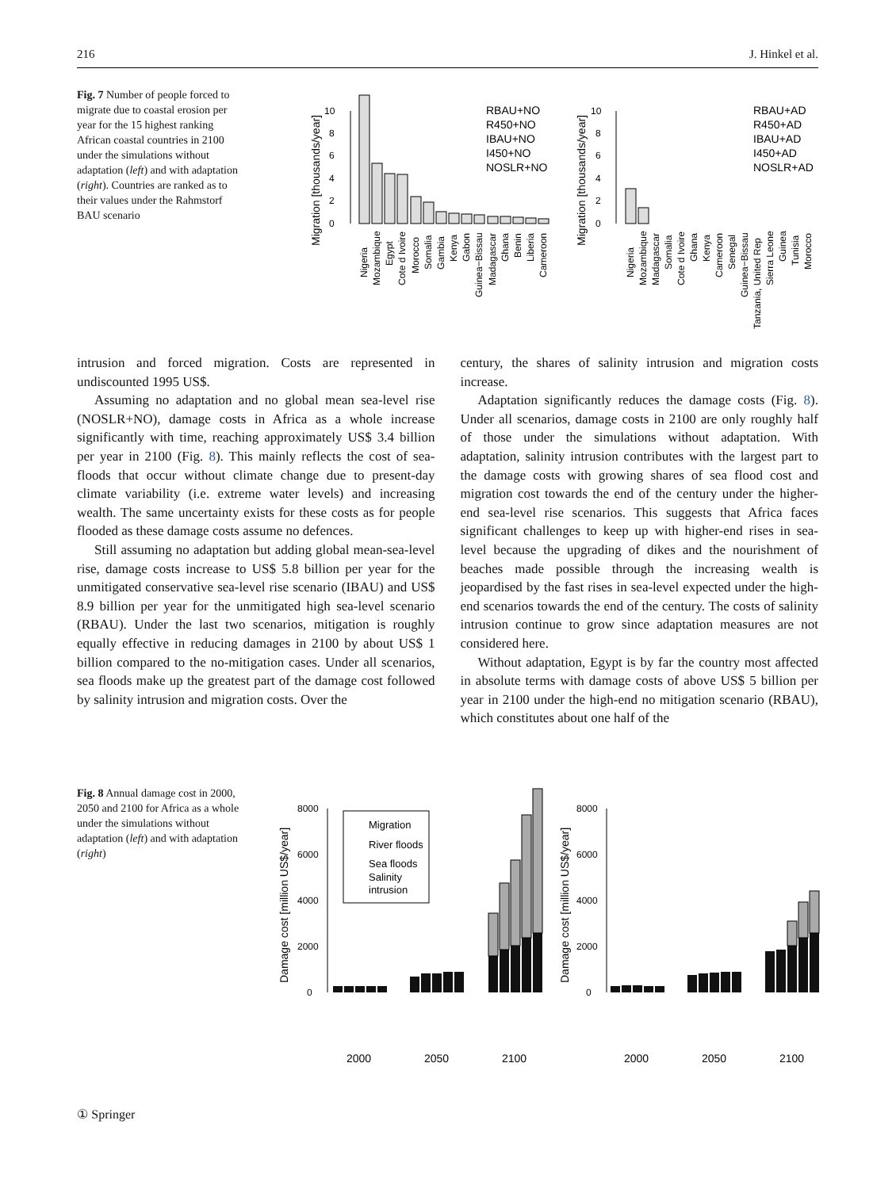216 J. Hinkel et al.
Fig. 7 Number of people forced to migrate due to coastal erosion per year for the 15 highest ranking African coastal countries in 2100 under the simulations without adaptation (left) and with adaptation (right). Countries are ranked as to their values under the Rahmstorf BAU scenario
Migration [thousands/year]
0
2
4
6
8
10
Nigeria
Mozambique
Egypt
Cote d Ivoire
Morocco
Somalia
Gambia
Kenya
Gabon
Guinea−Bissau
Madagascar
Ghana
Benin
Liberia
Cameroon
RBAU+NO
R450+NO
IBAU+NO
I450+NO
NOSLR+NO
Migration [thousands/year]
0
2
4
6
8
10
Nigeria
Mozambique
Madagascar
Somalia
Cote d Ivoire
Ghana
Kenya
Cameroon
Senegal
Guinea−Bissau
Tanzania, United Rep
Sierra Leone
Guinea
Tunisia
Morocco
RBAU+AD
R450+AD
IBAU+AD
I450+AD
NOSLR+AD
intrusion and forced migration. Costs are represented in undiscounted 1995 US$.
Assuming no adaptation and no global mean sea-level rise (NOSLR+NO), damage costs in Africa as a whole increase significantly with time, reaching approximately US$ 3.4 billion per year in 2100 (Fig. 8). This mainly reflects the cost of sea-floods that occur without climate change due to present-day climate variability (i.e. extreme water levels) and increasing wealth. The same uncertainty exists for these costs as for people flooded as these damage costs assume no defences.
Still assuming no adaptation but adding global mean-sea-level rise, damage costs increase to US$ 5.8 billion per year for the unmitigated conservative sea-level rise scenario (IBAU) and US$ 8.9 billion per year for the unmitigated high sea-level scenario (RBAU). Under the last two scenarios, mitigation is roughly equally effective in reducing damages in 2100 by about US$ 1 billion compared to the no-mitigation cases. Under all scenarios, sea floods make up the greatest part of the damage cost followed by salinity intrusion and migration costs. Over the
century, the shares of salinity intrusion and migration costs increase.
Adaptation significantly reduces the damage costs (Fig. 8). Under all scenarios, damage costs in 2100 are only roughly half of those under the simulations without adaptation. With adaptation, salinity intrusion contributes with the largest part to the damage costs with growing shares of sea flood cost and migration cost towards the end of the century under the higher-end sea-level rise scenarios. This suggests that Africa faces significant challenges to keep up with higher-end rises in sea-level because the upgrading of dikes and the nourishment of beaches made possible through the increasing wealth is jeopardised by the fast rises in sea-level expected under the high-end scenarios towards the end of the century. The costs of salinity intrusion continue to grow since adaptation measures are not considered here.
Without adaptation, Egypt is by far the country most affected in absolute terms with damage costs of above US$ 5 billion per year in 2100 under the high-end no mitigation scenario (RBAU), which constitutes about one half of the
Fig. 8 Annual damage cost in 2000, 2050 and 2100 for Africa as a whole under the simulations without adaptation (left) and with adaptation (right)
Damage cost [million US$/year]
0
2000
4000
6000
8000
Migration
River floods
Sea floods
Salinity
intrusion
2000
2050
2100
Damage cost [million US$/year]
0
2000
4000
6000
8000
2000
2050
2100
① Springer